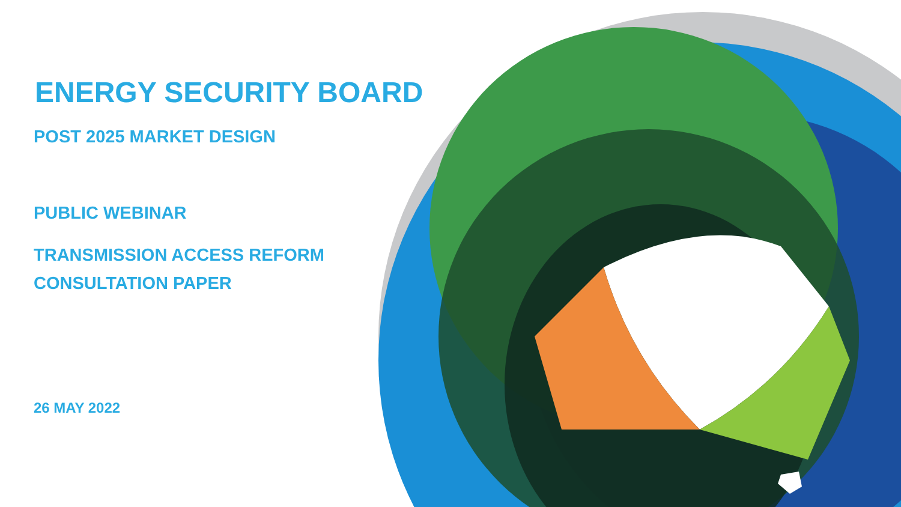ENERGY SECURITY BOARD
POST 2025 MARKET DESIGN
PUBLIC WEBINAR
TRANSMISSION ACCESS REFORM
CONSULTATION PAPER
26 MAY 2022